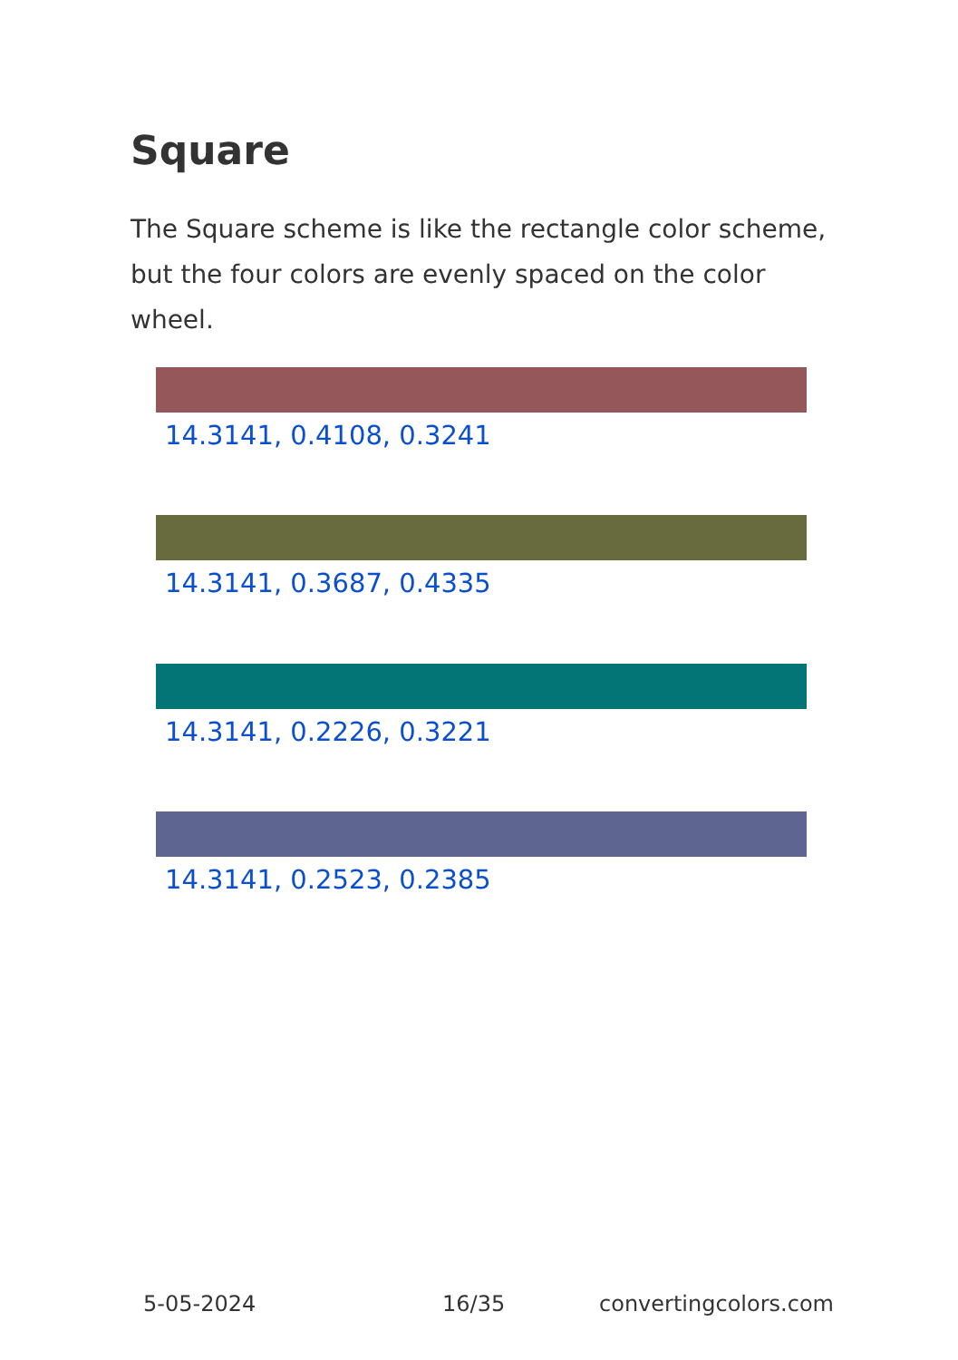Square
The Square scheme is like the rectangle color scheme, but the four colors are evenly spaced on the color wheel.
14.3141, 0.4108, 0.3241
14.3141, 0.3687, 0.4335
14.3141, 0.2226, 0.3221
14.3141, 0.2523, 0.2385
5-05-2024 16/35 convertingcolors.com